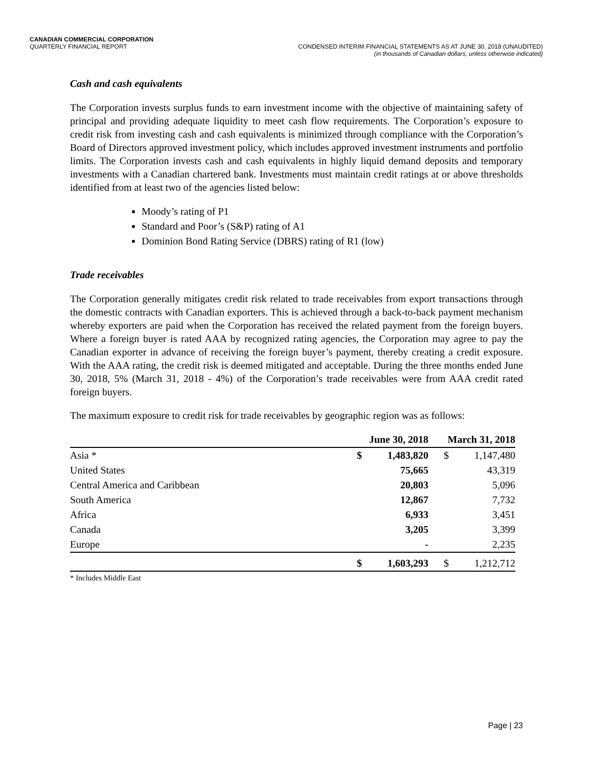CANADIAN COMMERCIAL CORPORATION
QUARTERLY FINANCIAL REPORT CONDENSED INTERIM FINANCIAL STATEMENTS AS AT JUNE 30, 2018 (UNAUDITED)
(in thousands of Canadian dollars, unless otherwise indicated)
Cash and cash equivalents
The Corporation invests surplus funds to earn investment income with the objective of maintaining safety of principal and providing adequate liquidity to meet cash flow requirements. The Corporation’s exposure to credit risk from investing cash and cash equivalents is minimized through compliance with the Corporation’s Board of Directors approved investment policy, which includes approved investment instruments and portfolio limits. The Corporation invests cash and cash equivalents in highly liquid demand deposits and temporary investments with a Canadian chartered bank. Investments must maintain credit ratings at or above thresholds identified from at least two of the agencies listed below:
Moody’s rating of P1
Standard and Poor’s (S&P) rating of A1
Dominion Bond Rating Service (DBRS) rating of R1 (low)
Trade receivables
The Corporation generally mitigates credit risk related to trade receivables from export transactions through the domestic contracts with Canadian exporters. This is achieved through a back-to-back payment mechanism whereby exporters are paid when the Corporation has received the related payment from the foreign buyers. Where a foreign buyer is rated AAA by recognized rating agencies, the Corporation may agree to pay the Canadian exporter in advance of receiving the foreign buyer’s payment, thereby creating a credit exposure. With the AAA rating, the credit risk is deemed mitigated and acceptable. During the three months ended June 30, 2018, 5% (March 31, 2018 - 4%) of the Corporation’s trade receivables were from AAA credit rated foreign buyers.
The maximum exposure to credit risk for trade receivables by geographic region was as follows:
| | June 30, 2018 | | March 31, 2018 | |
| --- | --- | --- | --- | --- |
| Asia * | $ | 1,483,820 | $ | 1,147,480 |
| United States | | 75,665 | | 43,319 |
| Central America and Caribbean | | 20,803 | | 5,096 |
| South America | | 12,867 | | 7,732 |
| Africa | | 6,933 | | 3,451 |
| Canada | | 3,205 | | 3,399 |
| Europe | | - | | 2,235 |
| | $ | 1,603,293 | $ | 1,212,712 |
* Includes Middle East
Page | 23